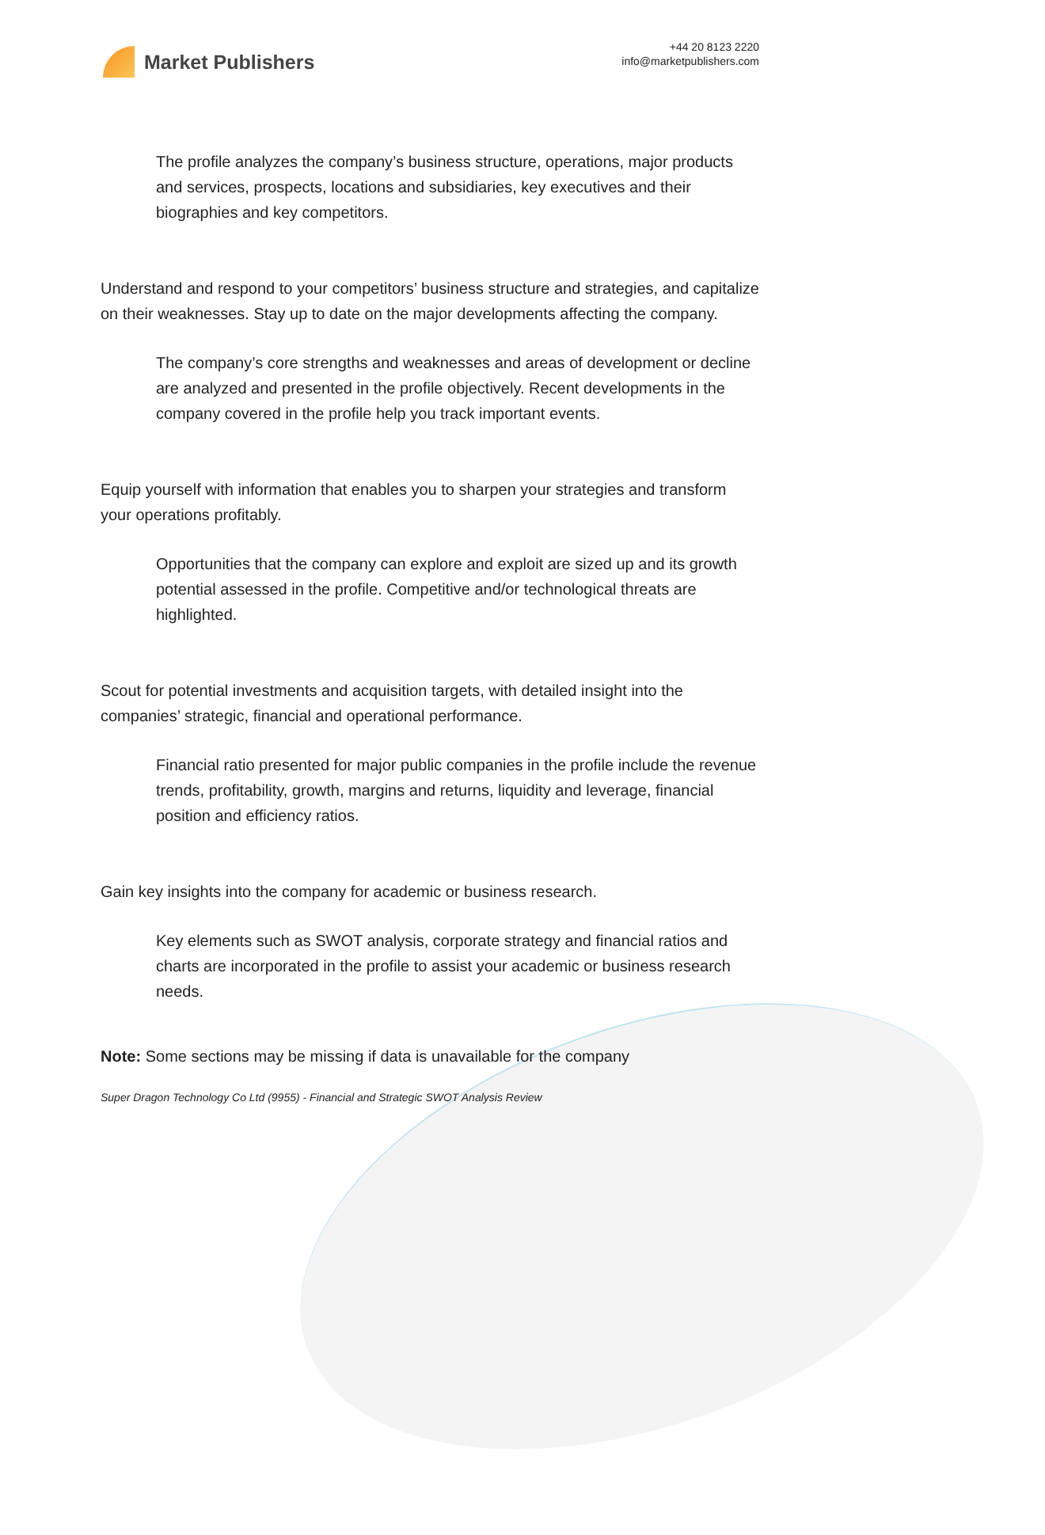Market Publishers
+44 20 8123 2220
info@marketpublishers.com
The profile analyzes the company’s business structure, operations, major products and services, prospects, locations and subsidiaries, key executives and their biographies and key competitors.
Understand and respond to your competitors’ business structure and strategies, and capitalize on their weaknesses. Stay up to date on the major developments affecting the company.
The company’s core strengths and weaknesses and areas of development or decline are analyzed and presented in the profile objectively. Recent developments in the company covered in the profile help you track important events.
Equip yourself with information that enables you to sharpen your strategies and transform your operations profitably.
Opportunities that the company can explore and exploit are sized up and its growth potential assessed in the profile. Competitive and/or technological threats are highlighted.
Scout for potential investments and acquisition targets, with detailed insight into the companies’ strategic, financial and operational performance.
Financial ratio presented for major public companies in the profile include the revenue trends, profitability, growth, margins and returns, liquidity and leverage, financial position and efficiency ratios.
Gain key insights into the company for academic or business research.
Key elements such as SWOT analysis, corporate strategy and financial ratios and charts are incorporated in the profile to assist your academic or business research needs.
Note: Some sections may be missing if data is unavailable for the company
Super Dragon Technology Co Ltd (9955) - Financial and Strategic SWOT Analysis Review